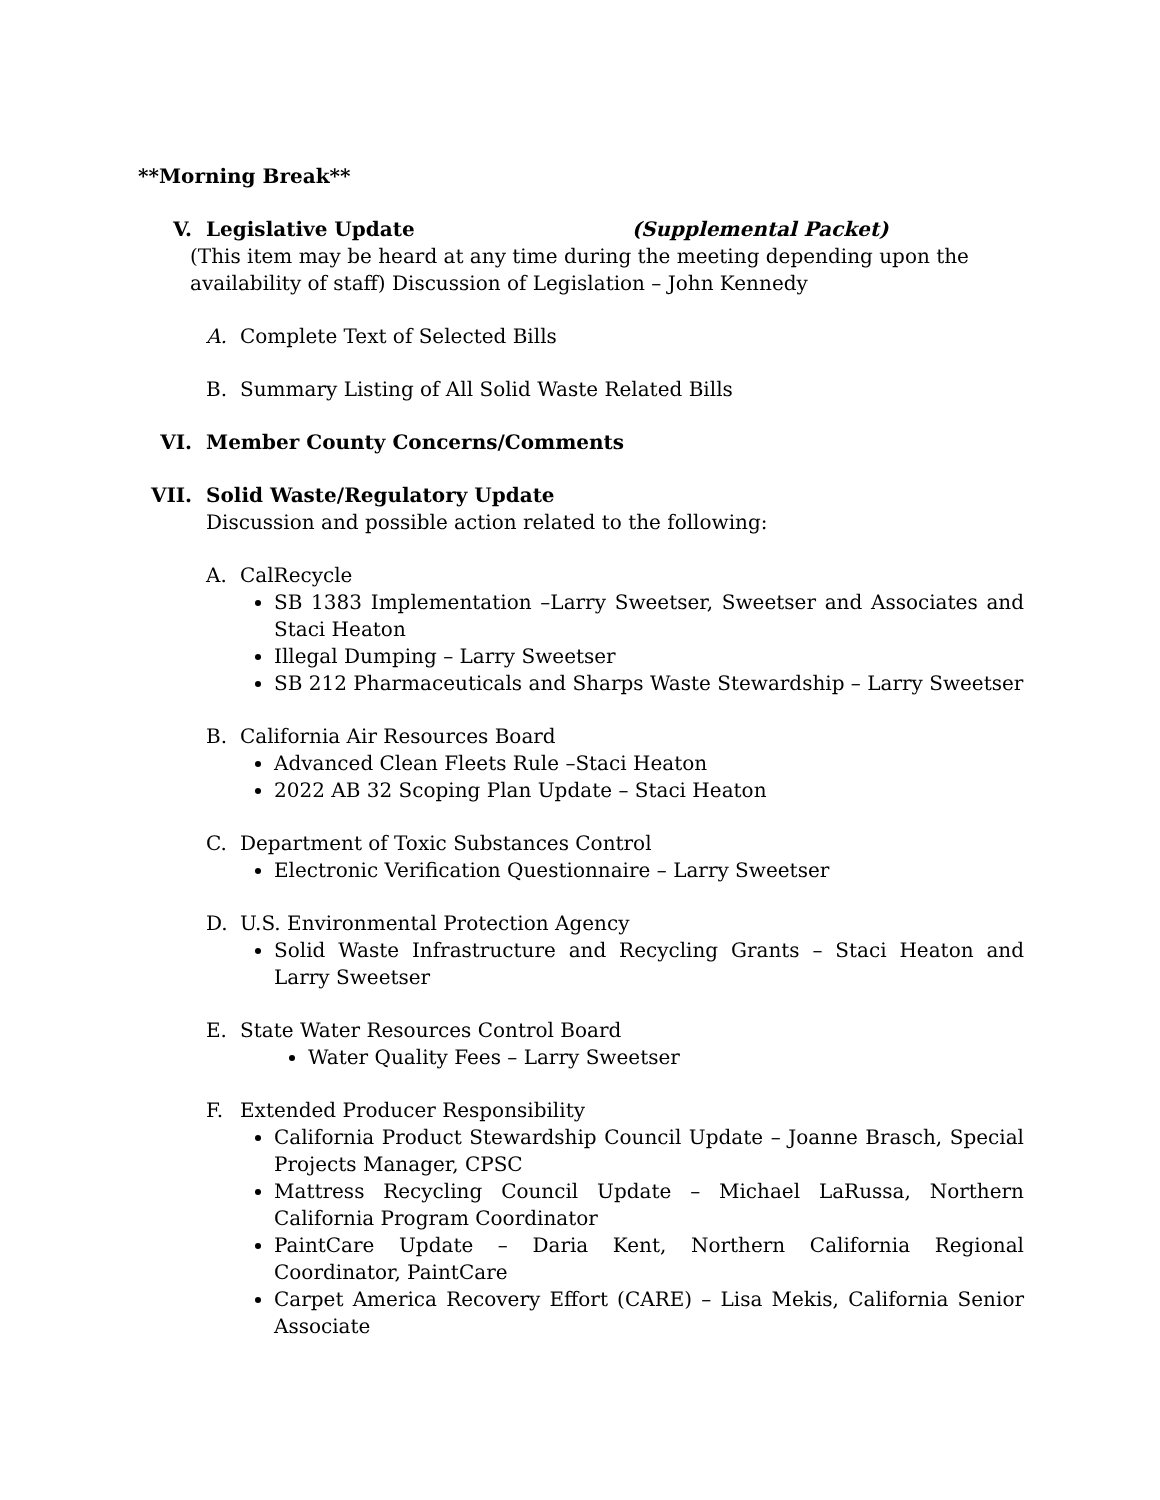**Morning Break**
V. Legislative Update (Supplemental Packet)
(This item may be heard at any time during the meeting depending upon the availability of staff) Discussion of Legislation – John Kennedy
A. Complete Text of Selected Bills
B. Summary Listing of All Solid Waste Related Bills
VI. Member County Concerns/Comments
VII. Solid Waste/Regulatory Update
Discussion and possible action related to the following:
A. CalRecycle
SB 1383 Implementation –Larry Sweetser, Sweetser and Associates and Staci Heaton
Illegal Dumping – Larry Sweetser
SB 212 Pharmaceuticals and Sharps Waste Stewardship – Larry Sweetser
B. California Air Resources Board
Advanced Clean Fleets Rule –Staci Heaton
2022 AB 32 Scoping Plan Update – Staci Heaton
C. Department of Toxic Substances Control
Electronic Verification Questionnaire – Larry Sweetser
D. U.S. Environmental Protection Agency
Solid Waste Infrastructure and Recycling Grants – Staci Heaton and Larry Sweetser
E. State Water Resources Control Board
Water Quality Fees – Larry Sweetser
F. Extended Producer Responsibility
California Product Stewardship Council Update – Joanne Brasch, Special Projects Manager, CPSC
Mattress Recycling Council Update – Michael LaRussa, Northern California Program Coordinator
PaintCare Update – Daria Kent, Northern California Regional Coordinator, PaintCare
Carpet America Recovery Effort (CARE) – Lisa Mekis, California Senior Associate